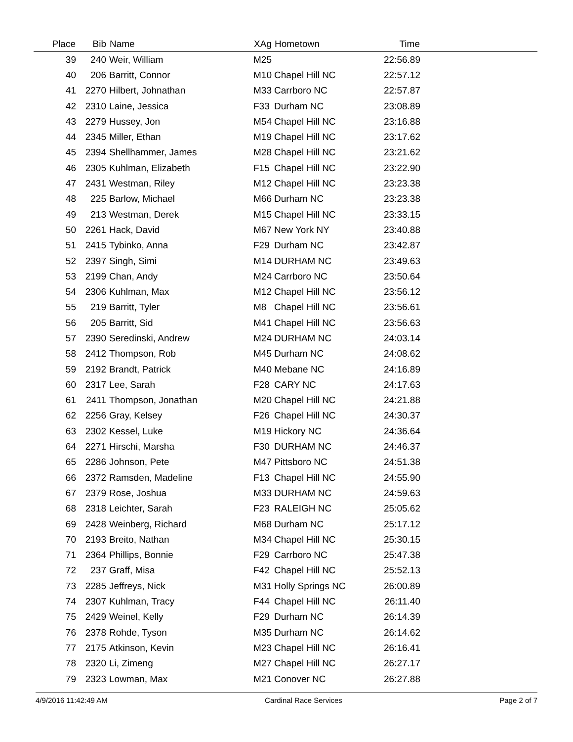| Place | Bib | Name | XAg | Hometown | Time | |
| --- | --- | --- | --- | --- | --- | --- |
| 39 | 240 | Weir, William | M25 | | 22:56.89 | |
| 40 | 206 | Barritt, Connor | M10 | Chapel Hill NC | 22:57.12 | |
| 41 | 2270 | Hilbert, Johnathan | M33 | Carrboro NC | 22:57.87 | |
| 42 | 2310 | Laine, Jessica | F33 | Durham NC | 23:08.89 | |
| 43 | 2279 | Hussey, Jon | M54 | Chapel Hill NC | 23:16.88 | |
| 44 | 2345 | Miller, Ethan | M19 | Chapel Hill NC | 23:17.62 | |
| 45 | 2394 | Shellhammer, James | M28 | Chapel Hill NC | 23:21.62 | |
| 46 | 2305 | Kuhlman, Elizabeth | F15 | Chapel Hill NC | 23:22.90 | |
| 47 | 2431 | Westman, Riley | M12 | Chapel Hill NC | 23:23.38 | |
| 48 | 225 | Barlow, Michael | M66 | Durham NC | 23:23.38 | |
| 49 | 213 | Westman, Derek | M15 | Chapel Hill NC | 23:33.15 | |
| 50 | 2261 | Hack, David | M67 | New York NY | 23:40.88 | |
| 51 | 2415 | Tybinko, Anna | F29 | Durham NC | 23:42.87 | |
| 52 | 2397 | Singh, Simi | M14 | DURHAM NC | 23:49.63 | |
| 53 | 2199 | Chan, Andy | M24 | Carrboro NC | 23:50.64 | |
| 54 | 2306 | Kuhlman, Max | M12 | Chapel Hill NC | 23:56.12 | |
| 55 | 219 | Barritt, Tyler | M8 | Chapel Hill NC | 23:56.61 | |
| 56 | 205 | Barritt, Sid | M41 | Chapel Hill NC | 23:56.63 | |
| 57 | 2390 | Seredinski, Andrew | M24 | DURHAM NC | 24:03.14 | |
| 58 | 2412 | Thompson, Rob | M45 | Durham NC | 24:08.62 | |
| 59 | 2192 | Brandt, Patrick | M40 | Mebane NC | 24:16.89 | |
| 60 | 2317 | Lee, Sarah | F28 | CARY NC | 24:17.63 | |
| 61 | 2411 | Thompson, Jonathan | M20 | Chapel Hill NC | 24:21.88 | |
| 62 | 2256 | Gray, Kelsey | F26 | Chapel Hill NC | 24:30.37 | |
| 63 | 2302 | Kessel, Luke | M19 | Hickory NC | 24:36.64 | |
| 64 | 2271 | Hirschi, Marsha | F30 | DURHAM NC | 24:46.37 | |
| 65 | 2286 | Johnson, Pete | M47 | Pittsboro NC | 24:51.38 | |
| 66 | 2372 | Ramsden, Madeline | F13 | Chapel Hill NC | 24:55.90 | |
| 67 | 2379 | Rose, Joshua | M33 | DURHAM NC | 24:59.63 | |
| 68 | 2318 | Leichter, Sarah | F23 | RALEIGH NC | 25:05.62 | |
| 69 | 2428 | Weinberg, Richard | M68 | Durham NC | 25:17.12 | |
| 70 | 2193 | Breito, Nathan | M34 | Chapel Hill NC | 25:30.15 | |
| 71 | 2364 | Phillips, Bonnie | F29 | Carrboro NC | 25:47.38 | |
| 72 | 237 | Graff, Misa | F42 | Chapel Hill NC | 25:52.13 | |
| 73 | 2285 | Jeffreys, Nick | M31 | Holly Springs NC | 26:00.89 | |
| 74 | 2307 | Kuhlman, Tracy | F44 | Chapel Hill NC | 26:11.40 | |
| 75 | 2429 | Weinel, Kelly | F29 | Durham NC | 26:14.39 | |
| 76 | 2378 | Rohde, Tyson | M35 | Durham NC | 26:14.62 | |
| 77 | 2175 | Atkinson, Kevin | M23 | Chapel Hill NC | 26:16.41 | |
| 78 | 2320 | Li, Zimeng | M27 | Chapel Hill NC | 26:27.17 | |
| 79 | 2323 | Lowman, Max | M21 | Conover NC | 26:27.88 | |
4/9/2016 11:42:49 AM Cardinal Race Services Page 2 of 7